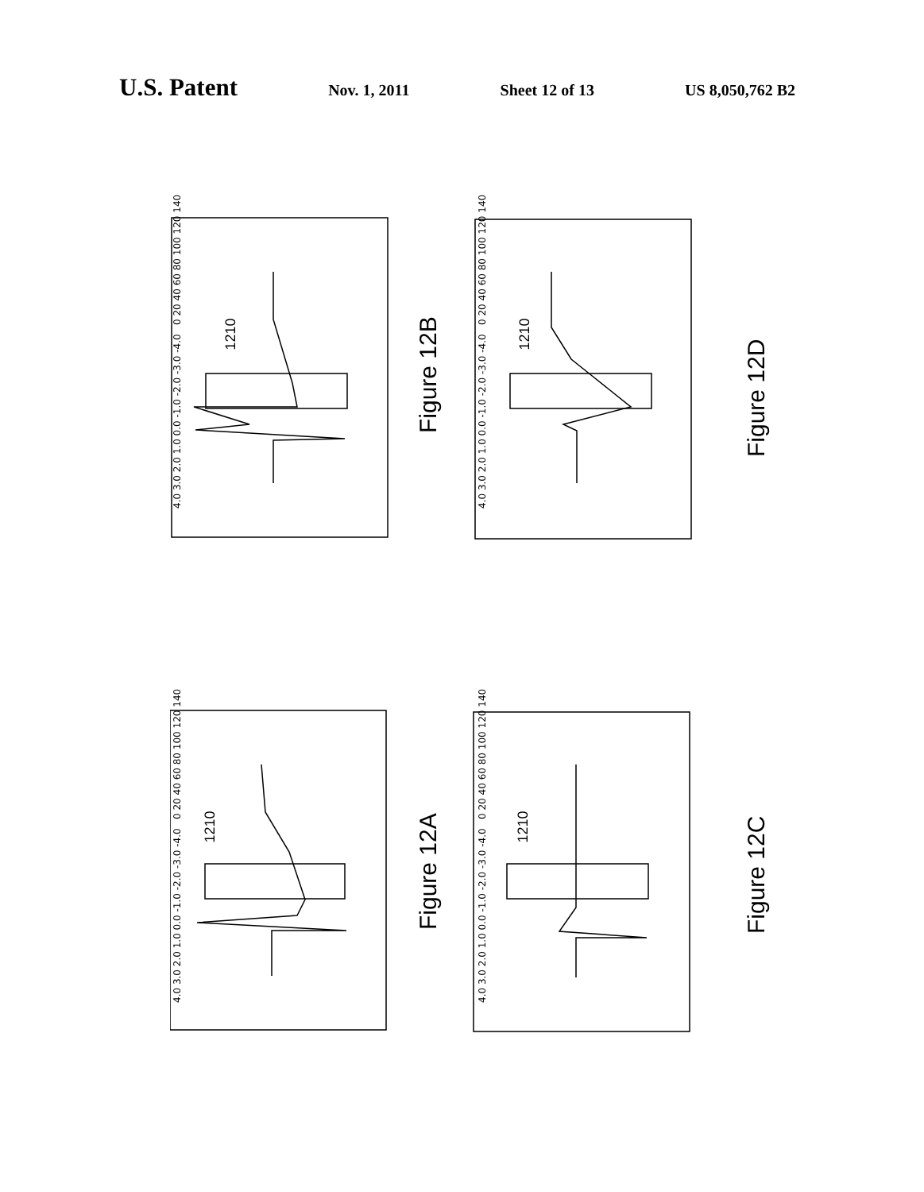U.S. Patent Nov. 1, 2011 Sheet 12 of 13 US 8,050,762 B2
Figure 12B
Figure 12D
Figure 12A Figure 12C
1210 1210
1210 1210
4.0 3.0 2.0 1.0 0.0 -1.0 -2.0 -3.0 -4.0 0 20 40 60 80 100 120 140 4.0 3.0 2.0 1.0 0.0 -1.0 -2.0 -3.0 -4.0 0 20 40 60 80 100 120 140
4.0 3.0 2.0 1.0 0.0 -1.0 -2.0 -3.0 -4.0 0 20 40 60 80 100 120 140 4.0 3.0 2.0 1.0 0.0 -1.0 -2.0 -3.0 -4.0 0 20 40 60 80 100 120 140